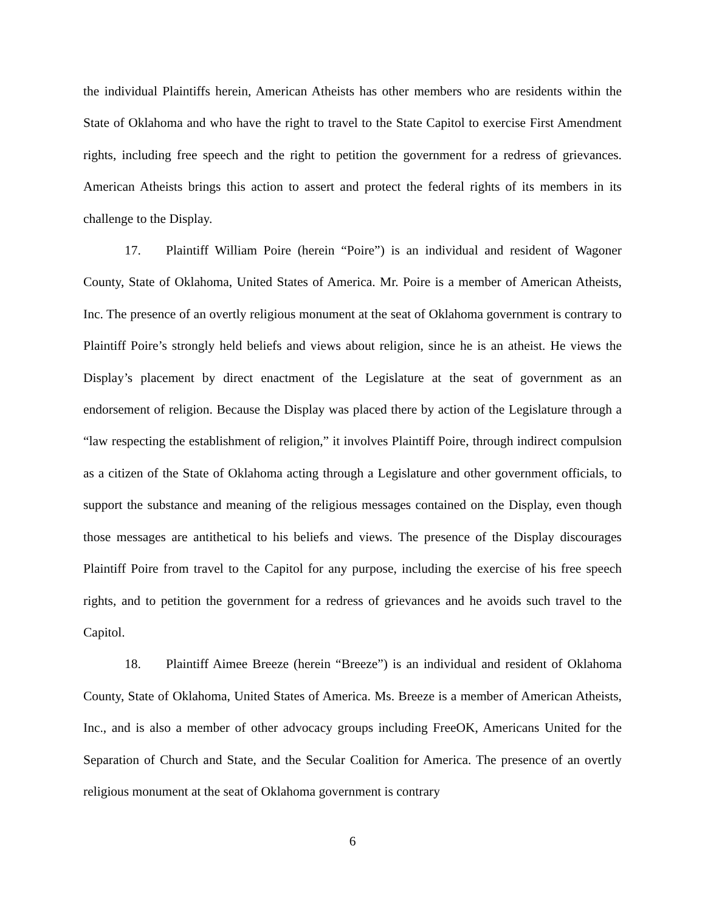the individual Plaintiffs herein, American Atheists has other members who are residents within the State of Oklahoma and who have the right to travel to the State Capitol to exercise First Amendment rights, including free speech and the right to petition the government for a redress of grievances. American Atheists brings this action to assert and protect the federal rights of its members in its challenge to the Display.
17. Plaintiff William Poire (herein “Poire”) is an individual and resident of Wagoner County, State of Oklahoma, United States of America. Mr. Poire is a member of American Atheists, Inc. The presence of an overtly religious monument at the seat of Oklahoma government is contrary to Plaintiff Poire’s strongly held beliefs and views about religion, since he is an atheist. He views the Display’s placement by direct enactment of the Legislature at the seat of government as an endorsement of religion. Because the Display was placed there by action of the Legislature through a “law respecting the establishment of religion,” it involves Plaintiff Poire, through indirect compulsion as a citizen of the State of Oklahoma acting through a Legislature and other government officials, to support the substance and meaning of the religious messages contained on the Display, even though those messages are antithetical to his beliefs and views. The presence of the Display discourages Plaintiff Poire from travel to the Capitol for any purpose, including the exercise of his free speech rights, and to petition the government for a redress of grievances and he avoids such travel to the Capitol.
18. Plaintiff Aimee Breeze (herein “Breeze”) is an individual and resident of Oklahoma County, State of Oklahoma, United States of America. Ms. Breeze is a member of American Atheists, Inc., and is also a member of other advocacy groups including FreeOK, Americans United for the Separation of Church and State, and the Secular Coalition for America. The presence of an overtly religious monument at the seat of Oklahoma government is contrary
6